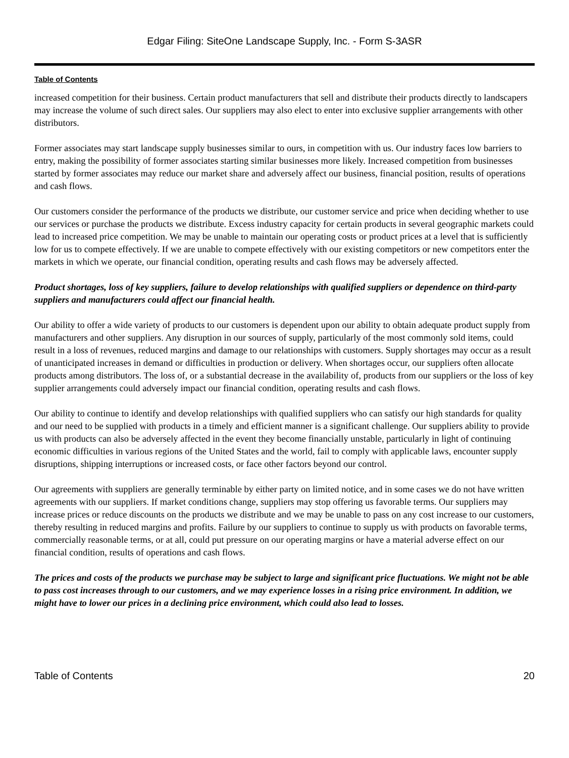Edgar Filing: SiteOne Landscape Supply, Inc. - Form S-3ASR
Table of Contents
increased competition for their business. Certain product manufacturers that sell and distribute their products directly to landscapers may increase the volume of such direct sales. Our suppliers may also elect to enter into exclusive supplier arrangements with other distributors.
Former associates may start landscape supply businesses similar to ours, in competition with us. Our industry faces low barriers to entry, making the possibility of former associates starting similar businesses more likely. Increased competition from businesses started by former associates may reduce our market share and adversely affect our business, financial position, results of operations and cash flows.
Our customers consider the performance of the products we distribute, our customer service and price when deciding whether to use our services or purchase the products we distribute. Excess industry capacity for certain products in several geographic markets could lead to increased price competition. We may be unable to maintain our operating costs or product prices at a level that is sufficiently low for us to compete effectively. If we are unable to compete effectively with our existing competitors or new competitors enter the markets in which we operate, our financial condition, operating results and cash flows may be adversely affected.
Product shortages, loss of key suppliers, failure to develop relationships with qualified suppliers or dependence on third-party suppliers and manufacturers could affect our financial health.
Our ability to offer a wide variety of products to our customers is dependent upon our ability to obtain adequate product supply from manufacturers and other suppliers. Any disruption in our sources of supply, particularly of the most commonly sold items, could result in a loss of revenues, reduced margins and damage to our relationships with customers. Supply shortages may occur as a result of unanticipated increases in demand or difficulties in production or delivery. When shortages occur, our suppliers often allocate products among distributors. The loss of, or a substantial decrease in the availability of, products from our suppliers or the loss of key supplier arrangements could adversely impact our financial condition, operating results and cash flows.
Our ability to continue to identify and develop relationships with qualified suppliers who can satisfy our high standards for quality and our need to be supplied with products in a timely and efficient manner is a significant challenge. Our suppliers ability to provide us with products can also be adversely affected in the event they become financially unstable, particularly in light of continuing economic difficulties in various regions of the United States and the world, fail to comply with applicable laws, encounter supply disruptions, shipping interruptions or increased costs, or face other factors beyond our control.
Our agreements with suppliers are generally terminable by either party on limited notice, and in some cases we do not have written agreements with our suppliers. If market conditions change, suppliers may stop offering us favorable terms. Our suppliers may increase prices or reduce discounts on the products we distribute and we may be unable to pass on any cost increase to our customers, thereby resulting in reduced margins and profits. Failure by our suppliers to continue to supply us with products on favorable terms, commercially reasonable terms, or at all, could put pressure on our operating margins or have a material adverse effect on our financial condition, results of operations and cash flows.
The prices and costs of the products we purchase may be subject to large and significant price fluctuations. We might not be able to pass cost increases through to our customers, and we may experience losses in a rising price environment. In addition, we might have to lower our prices in a declining price environment, which could also lead to losses.
Table of Contents 20